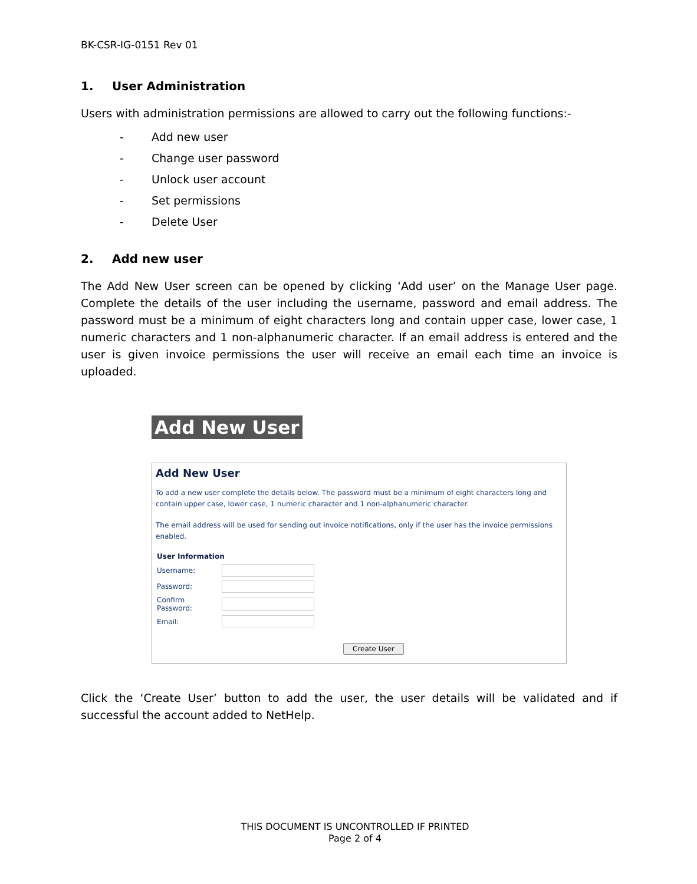BK-CSR-IG-0151 Rev 01
1. User Administration
Users with administration permissions are allowed to carry out the following functions:-
- Add new user
- Change user password
- Unlock user account
- Set permissions
- Delete User
2. Add new user
The Add New User screen can be opened by clicking ‘Add user’ on the Manage User page. Complete the details of the user including the username, password and email address. The password must be a minimum of eight characters long and contain upper case, lower case, 1 numeric characters and 1 non-alphanumeric character. If an email address is entered and the user is given invoice permissions the user will receive an email each time an invoice is uploaded.
Add New User
Add New User
To add a new user complete the details below. The password must be a minimum of eight characters long and contain upper case, lower case, 1 numeric character and 1 non-alphanumeric character.
The email address will be used for sending out invoice notifications, only if the user has the invoice permissions enabled.
User Information
Username:
Password:
Confirm Password:
Email:
Create User
Click the ‘Create User’ button to add the user, the user details will be validated and if successful the account added to NetHelp.
THIS DOCUMENT IS UNCONTROLLED IF PRINTED
Page 2 of 4